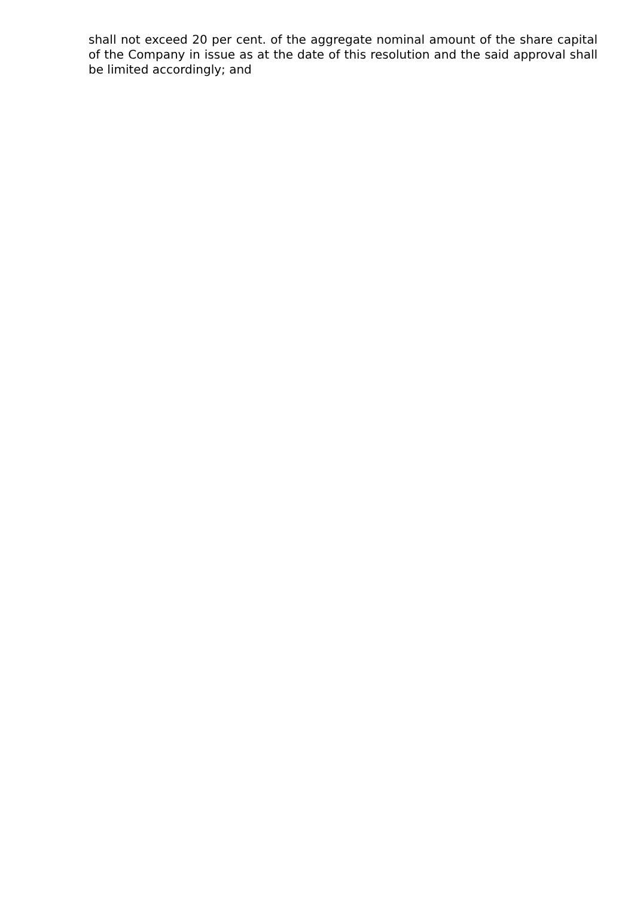shall not exceed 20 per cent. of the aggregate nominal amount of the share capital of the Company in issue as at the date of this resolution and the said approval shall be limited accordingly; and